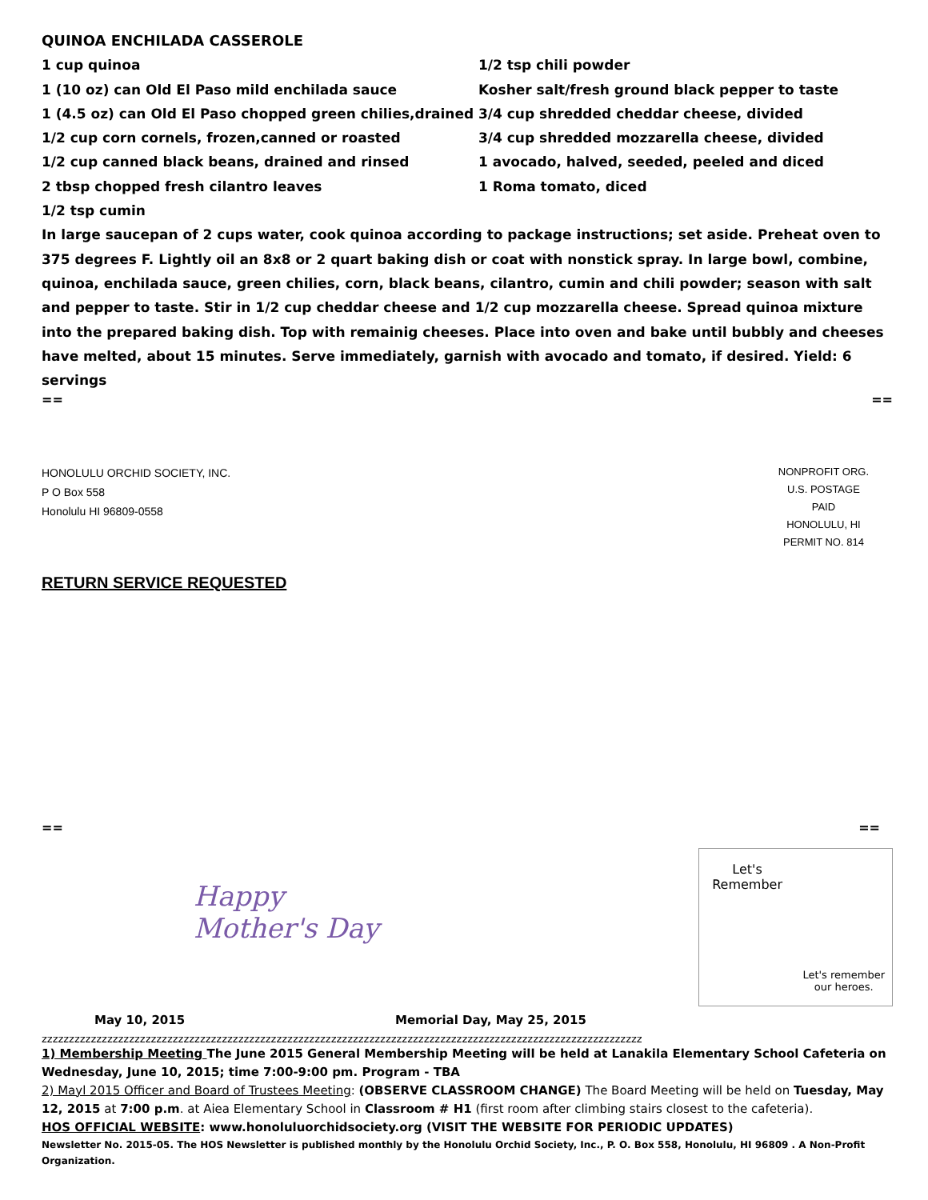QUINOA ENCHILADA CASSEROLE
1 cup quinoa
1 (10 oz) can Old El Paso mild enchilada sauce
1 (4.5 oz) can Old El Paso chopped green chilies,drained
1/2 cup corn cornels, frozen,canned or roasted
1/2 cup canned black beans, drained and rinsed
2 tbsp chopped fresh cilantro leaves
1/2 tsp cumin
1/2 tsp chili powder
Kosher salt/fresh ground black pepper to taste
3/4 cup shredded cheddar cheese, divided
3/4 cup shredded mozzarella cheese, divided
1 avocado, halved, seeded, peeled and diced
1 Roma tomato, diced
In large saucepan of 2 cups water, cook quinoa according to package instructions; set aside. Preheat oven to 375 degrees F. Lightly oil an 8x8 or 2 quart baking dish or coat with nonstick spray. In large bowl, combine, quinoa, enchilada sauce, green chilies, corn, black beans, cilantro, cumin and chili powder; season with salt and pepper to taste. Stir in 1/2 cup cheddar cheese and 1/2 cup mozzarella cheese. Spread quinoa mixture into the prepared baking dish. Top with remainig cheeses. Place into oven and bake until bubbly and cheeses have melted, about 15 minutes. Serve immediately, garnish with avocado and tomato, if desired. Yield: 6 servings
== ==
HONOLULU ORCHID SOCIETY, INC.
P O Box 558
Honolulu HI 96809-0558
NONPROFIT ORG.
U.S. POSTAGE
PAID
HONOLULU, HI
PERMIT NO. 814
RETURN SERVICE REQUESTED
== ==
Happy
Mother's Day
Let's
Remember
Let's remember our heroes.
May 10, 2015 Memorial Day, May 25, 2015
zzzzzzzzzzzzzzzzzzzzzzzzzzzzzzzzzzzzzzzzzzzzzzzzzzzzzzzzzzzzzzzzzzzzzzzzzzzzzzzzzzzzzzzzzzzzzzzzzzzzzzzzzzzzzz
1) Membership Meeting The June 2015 General Membership Meeting will be held at Lanakila Elementary School Cafeteria on Wednesday, June 10, 2015; time 7:00-9:00 pm. Program - TBA
2) Mayl 2015 Officer and Board of Trustees Meeting: (OBSERVE CLASSROOM CHANGE) The Board Meeting will be held on Tuesday, May 12, 2015 at 7:00 p.m. at Aiea Elementary School in Classroom # H1 (first room after climbing stairs closest to the cafeteria).
HOS OFFICIAL WEBSITE: www.honoluluorchidsociety.org (VISIT THE WEBSITE FOR PERIODIC UPDATES)
Newsletter No. 2015-05. The HOS Newsletter is published monthly by the Honolulu Orchid Society, Inc., P. O. Box 558, Honolulu, HI 96809 . A Non-Profit Organization.